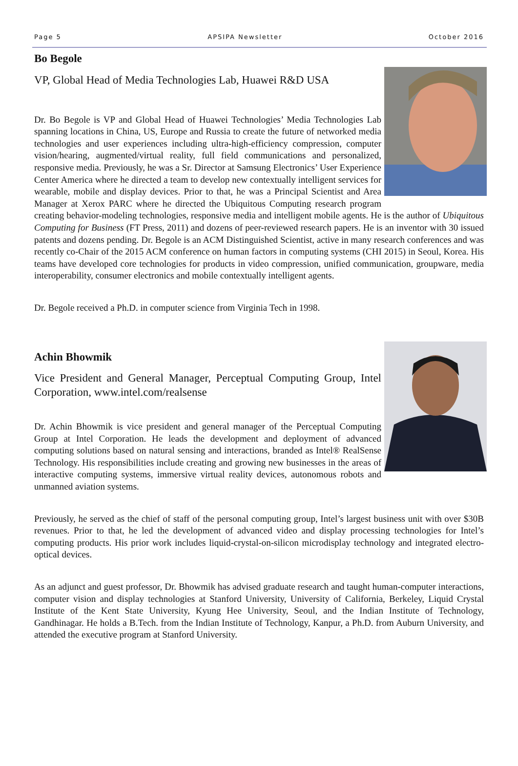Page 5 APSIPA Newsletter October 2016
Bo Begole
VP, Global Head of Media Technologies Lab, Huawei R&D USA
Dr. Bo Begole is VP and Global Head of Huawei Technologies’ Media Technologies Lab spanning locations in China, US, Europe and Russia to create the future of networked media technologies and user experiences including ultra-high-efficiency compression, computer vision/hearing, augmented/virtual reality, full field communications and personalized, responsive media. Previously, he was a Sr. Director at Samsung Electronics’ User Experience Center America where he directed a team to develop new contextually intelligent services for wearable, mobile and display devices. Prior to that, he was a Principal Scientist and Area Manager at Xerox PARC where he directed the Ubiquitous Computing research program creating behavior-modeling technologies, responsive media and intelligent mobile agents. He is the author of Ubiquitous Computing for Business (FT Press, 2011) and dozens of peer-reviewed research papers. He is an inventor with 30 issued patents and dozens pending. Dr. Begole is an ACM Distinguished Scientist, active in many research conferences and was recently co-Chair of the 2015 ACM conference on human factors in computing systems (CHI 2015) in Seoul, Korea. His teams have developed core technologies for products in video compression, unified communication, groupware, media interoperability, consumer electronics and mobile contextually intelligent agents.
Dr. Begole received a Ph.D. in computer science from Virginia Tech in 1998.
Achin Bhowmik
Vice President and General Manager, Perceptual Computing Group, Intel Corporation, www.intel.com/realsense
Dr. Achin Bhowmik is vice president and general manager of the Perceptual Computing Group at Intel Corporation. He leads the development and deployment of advanced computing solutions based on natural sensing and interactions, branded as Intel® RealSense Technology. His responsibilities include creating and growing new businesses in the areas of interactive computing systems, immersive virtual reality devices, autonomous robots and unmanned aviation systems.
Previously, he served as the chief of staff of the personal computing group, Intel’s largest business unit with over $30B revenues. Prior to that, he led the development of advanced video and display processing technologies for Intel’s computing products. His prior work includes liquid-crystal-on-silicon microdisplay technology and integrated electro-optical devices.
As an adjunct and guest professor, Dr. Bhowmik has advised graduate research and taught human-computer interactions, computer vision and display technologies at Stanford University, University of California, Berkeley, Liquid Crystal Institute of the Kent State University, Kyung Hee University, Seoul, and the Indian Institute of Technology, Gandhinagar. He holds a B.Tech. from the Indian Institute of Technology, Kanpur, a Ph.D. from Auburn University, and attended the executive program at Stanford University.